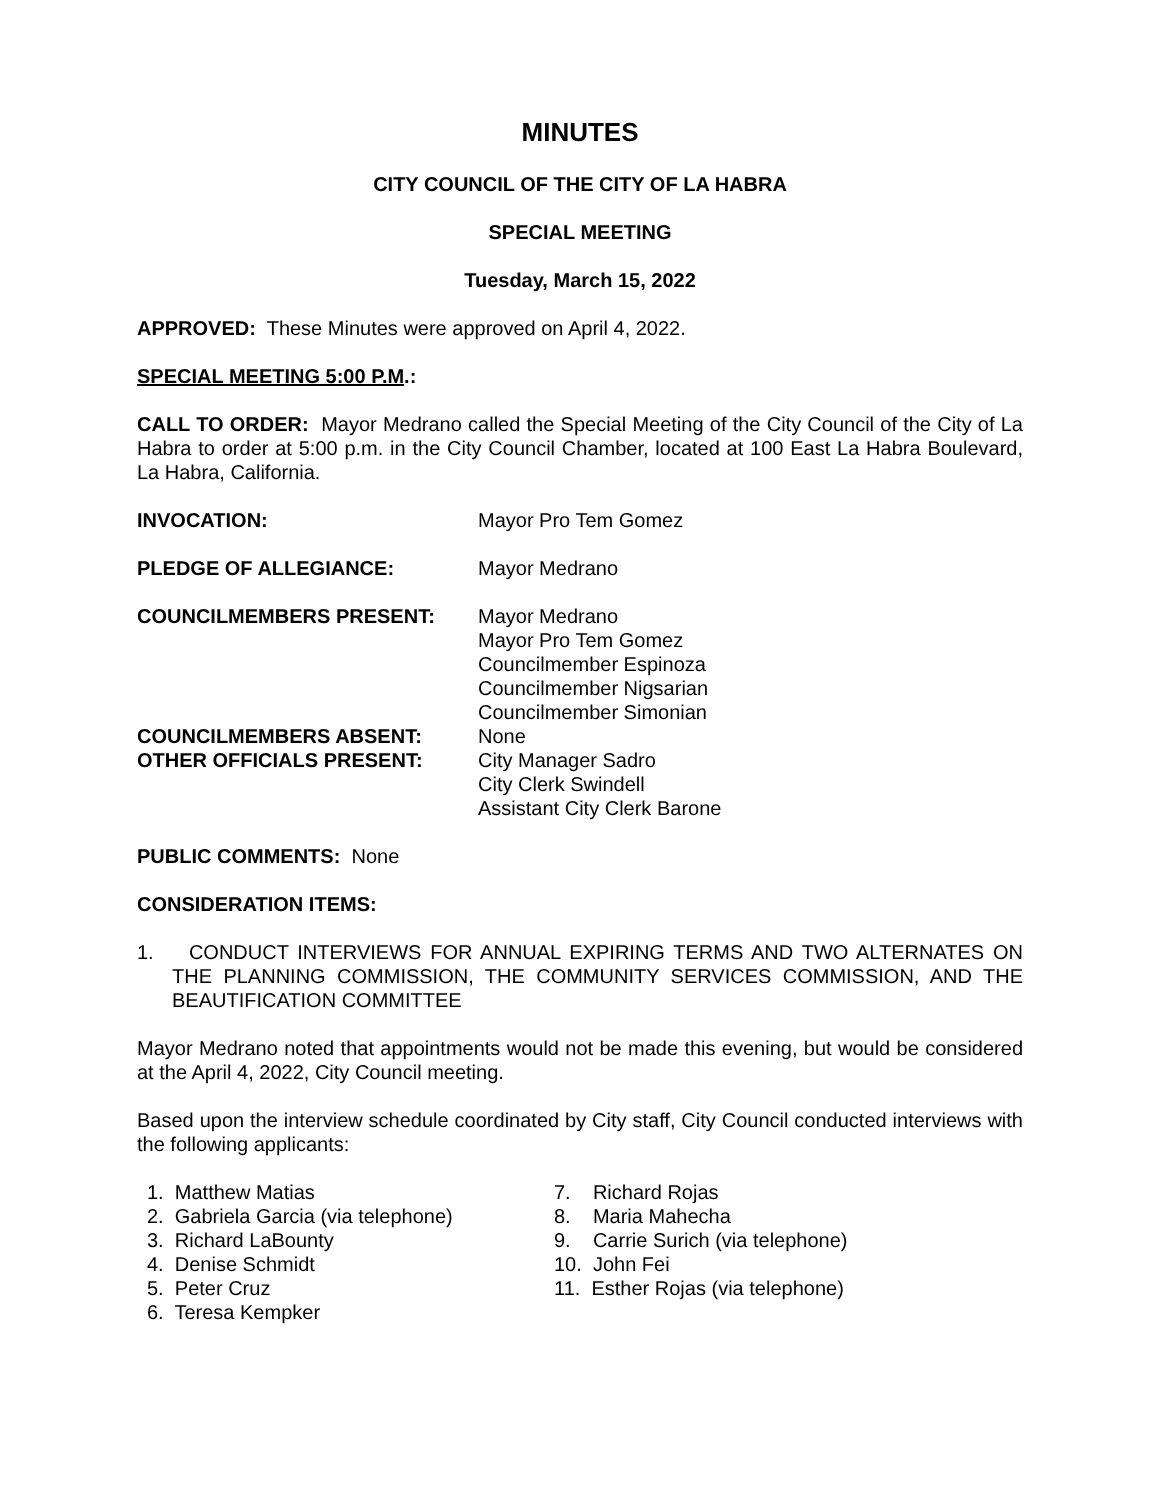MINUTES
CITY COUNCIL OF THE CITY OF LA HABRA
SPECIAL MEETING
Tuesday, March 15, 2022
APPROVED: These Minutes were approved on April 4, 2022.
SPECIAL MEETING 5:00 P.M.:
CALL TO ORDER: Mayor Medrano called the Special Meeting of the City Council of the City of La Habra to order at 5:00 p.m. in the City Council Chamber, located at 100 East La Habra Boulevard, La Habra, California.
| INVOCATION: | Mayor Pro Tem Gomez |
| PLEDGE OF ALLEGIANCE: | Mayor Medrano |
| COUNCILMEMBERS PRESENT: | Mayor Medrano Mayor Pro Tem Gomez Councilmember Espinoza Councilmember Nigsarian Councilmember Simonian |
| COUNCILMEMBERS ABSENT: | None |
| OTHER OFFICIALS PRESENT: | City Manager Sadro City Clerk Swindell Assistant City Clerk Barone |
PUBLIC COMMENTS: None
CONSIDERATION ITEMS:
1. CONDUCT INTERVIEWS FOR ANNUAL EXPIRING TERMS AND TWO ALTERNATES ON THE PLANNING COMMISSION, THE COMMUNITY SERVICES COMMISSION, AND THE BEAUTIFICATION COMMITTEE
Mayor Medrano noted that appointments would not be made this evening, but would be considered at the April 4, 2022, City Council meeting.
Based upon the interview schedule coordinated by City staff, City Council conducted interviews with the following applicants:
1. Matthew Matias
2. Gabriela Garcia (via telephone)
3. Richard LaBounty
4. Denise Schmidt
5. Peter Cruz
6. Teresa Kempker
7. Richard Rojas
8. Maria Mahecha
9. Carrie Surich (via telephone)
10. John Fei
11. Esther Rojas (via telephone)